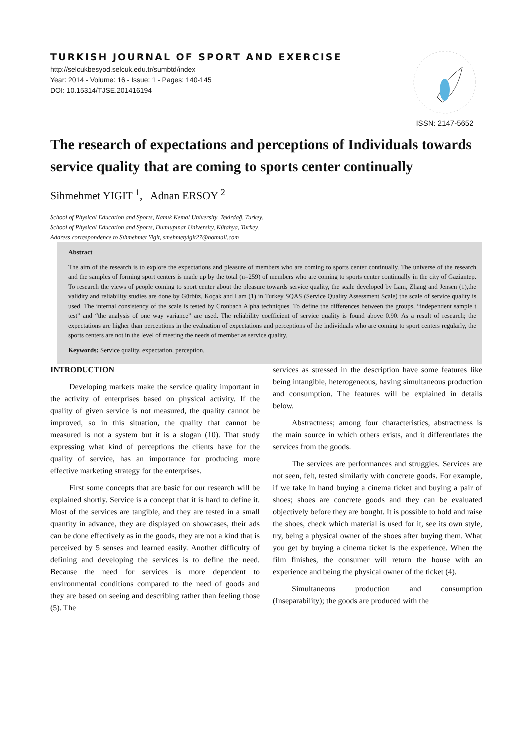TURKISH JOURNAL OF SPORT AND EXERCISE
http://selcukbesyod.selcuk.edu.tr/sumbtd/index
Year: 2014 - Volume: 16 - Issue: 1 - Pages: 140-145
DOI: 10.15314/TJSE.201416194
ISSN: 2147-5652
The research of expectations and perceptions of Individuals towards service quality that are coming to sports center continually
Sihmehmet YIGIT <sup>1</sup>, Adnan ERSOY <sup>2</sup>
School of Physical Education and Sports, Namık Kemal University, Tekirdağ, Turkey.
School of Physical Education and Sports, Dumlupınar University, Kütahya, Turkey.
Address correspondence to Sıhmehmet Yigit, smehmetyigit27@hotmail.com
Abstract
The aim of the research is to explore the expectations and pleasure of members who are coming to sports center continually. The universe of the research and the samples of forming sport centers is made up by the total (n=259) of members who are coming to sports center continually in the city of Gaziantep. To research the views of people coming to sport center about the pleasure towards service quality, the scale developed by Lam, Zhang and Jensen (1),the validity and reliability studies are done by Gürbüz, Koçak and Lam (1) in Turkey SQAS (Service Quality Assessment Scale) the scale of service quality is used. The internal consistency of the scale is tested by Cronbach Alpha techniques. To define the differences between the groups, “independent sample t test” and “the analysis of one way variance” are used. The reliability coefficient of service quality is found above 0.90. As a result of research; the expectations are higher than perceptions in the evaluation of expectations and perceptions of the individuals who are coming to sport centers regularly, the sports centers are not in the level of meeting the needs of member as service quality.
Keywords: Service quality, expectation, perception.
INTRODUCTION
Developing markets make the service quality important in the activity of enterprises based on physical activity. If the quality of given service is not measured, the quality cannot be improved, so in this situation, the quality that cannot be measured is not a system but it is a slogan (10). That study expressing what kind of perceptions the clients have for the quality of service, has an importance for producing more effective marketing strategy for the enterprises.
First some concepts that are basic for our research will be explained shortly. Service is a concept that it is hard to define it. Most of the services are tangible, and they are tested in a small quantity in advance, they are displayed on showcases, their ads can be done effectively as in the goods, they are not a kind that is perceived by 5 senses and learned easily. Another difficulty of defining and developing the services is to define the need. Because the need for services is more dependent to environmental conditions compared to the need of goods and they are based on seeing and describing rather than feeling those (5). The
services as stressed in the description have some features like being intangible, heterogeneous, having simultaneous production and consumption. The features will be explained in details below.
Abstractness; among four characteristics, abstractness is the main source in which others exists, and it differentiates the services from the goods.
The services are performances and struggles. Services are not seen, felt, tested similarly with concrete goods. For example, if we take in hand buying a cinema ticket and buying a pair of shoes; shoes are concrete goods and they can be evaluated objectively before they are bought. It is possible to hold and raise the shoes, check which material is used for it, see its own style, try, being a physical owner of the shoes after buying them. What you get by buying a cinema ticket is the experience. When the film finishes, the consumer will return the house with an experience and being the physical owner of the ticket (4).
Simultaneous production and consumption (Inseparability); the goods are produced with the